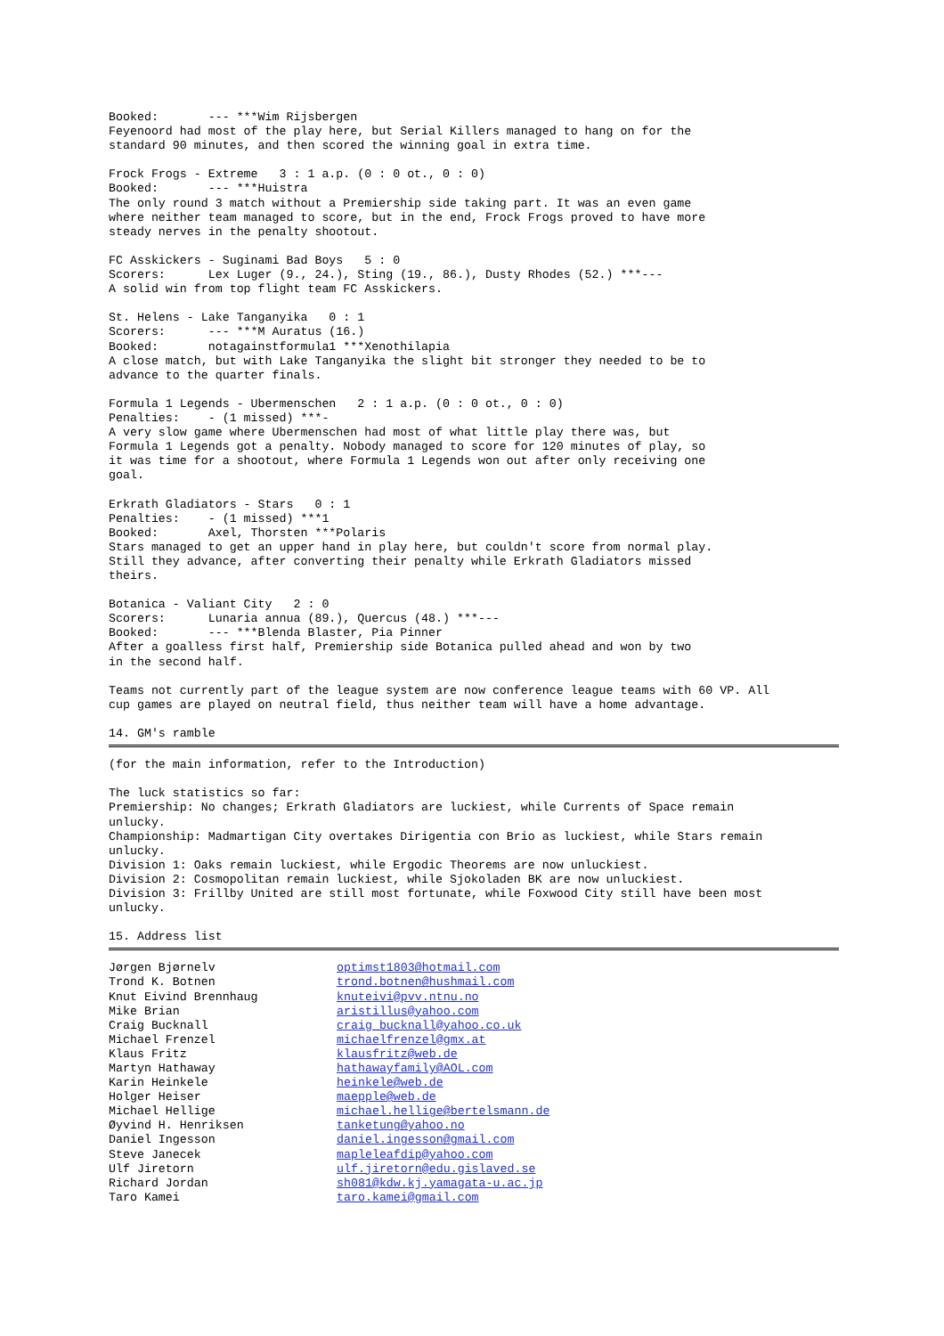Booked:       --- ***Wim Rijsbergen
Feyenoord had most of the play here, but Serial Killers managed to hang on for the
standard 90 minutes, and then scored the winning goal in extra time.

Frock Frogs - Extreme   3 : 1 a.p. (0 : 0 ot., 0 : 0)
Booked:       --- ***Huistra
The only round 3 match without a Premiership side taking part. It was an even game
where neither team managed to score, but in the end, Frock Frogs proved to have more
steady nerves in the penalty shootout.

FC Asskickers - Suginami Bad Boys   5 : 0
Scorers:      Lex Luger (9., 24.), Sting (19., 86.), Dusty Rhodes (52.) ***---
A solid win from top flight team FC Asskickers.

St. Helens - Lake Tanganyika   0 : 1
Scorers:      --- ***M Auratus (16.)
Booked:       notagainstformula1 ***Xenothilapia
A close match, but with Lake Tanganyika the slight bit stronger they needed to be to
advance to the quarter finals.

Formula 1 Legends - Ubermenschen   2 : 1 a.p. (0 : 0 ot., 0 : 0)
Penalties:    - (1 missed) ***-
A very slow game where Ubermenschen had most of what little play there was, but
Formula 1 Legends got a penalty. Nobody managed to score for 120 minutes of play, so
it was time for a shootout, where Formula 1 Legends won out after only receiving one
goal.

Erkrath Gladiators - Stars   0 : 1
Penalties:    - (1 missed) ***1
Booked:       Axel, Thorsten ***Polaris
Stars managed to get an upper hand in play here, but couldn't score from normal play.
Still they advance, after converting their penalty while Erkrath Gladiators missed
theirs.

Botanica - Valiant City   2 : 0
Scorers:      Lunaria annua (89.), Quercus (48.) ***---
Booked:       --- ***Blenda Blaster, Pia Pinner
After a goalless first half, Premiership side Botanica pulled ahead and won by two
in the second half.

Teams not currently part of the league system are now conference league teams with 60 VP. All
cup games are played on neutral field, thus neither team will have a home advantage.

14. GM's ramble
(for the main information, refer to the Introduction)

The luck statistics so far:
Premiership: No changes; Erkrath Gladiators are luckiest, while Currents of Space remain
unlucky.
Championship: Madmartigan City overtakes Dirigentia con Brio as luckiest, while Stars remain
unlucky.
Division 1: Oaks remain luckiest, while Ergodic Theorems are now unluckiest.
Division 2: Cosmopolitan remain luckiest, while Sjokoladen BK are now unluckiest.
Division 3: Frillby United are still most fortunate, while Foxwood City still have been most
unlucky.

15. Address list
Jørgen Bjørnelv optimst1803@hotmail.com Trond K. Botnen trond.botnen@hushmail.com Knut Eivind Brennhaug knuteivi@pvv.ntnu.no Mike Brian aristillus@yahoo.com Craig Bucknall craig_bucknall@yahoo.co.uk Michael Frenzel michaelfrenzel@gmx.at Klaus Fritz klausfritz@web.de Martyn Hathaway hathawayfamily@AOL.com Karin Heinkele heinkele@web.de Holger Heiser maepple@web.de Michael Hellige michael.hellige@bertelsmann.de Øyvind H. Henriksen tanketung@yahoo.no Daniel Ingesson daniel.ingesson@gmail.com Steve Janecek mapleleafdip@yahoo.com Ulf Jiretorn ulf.jiretorn@edu.gislaved.se Richard Jordan sh081@kdw.kj.yamagata-u.ac.jp Taro Kamei taro.kamei@gmail.com